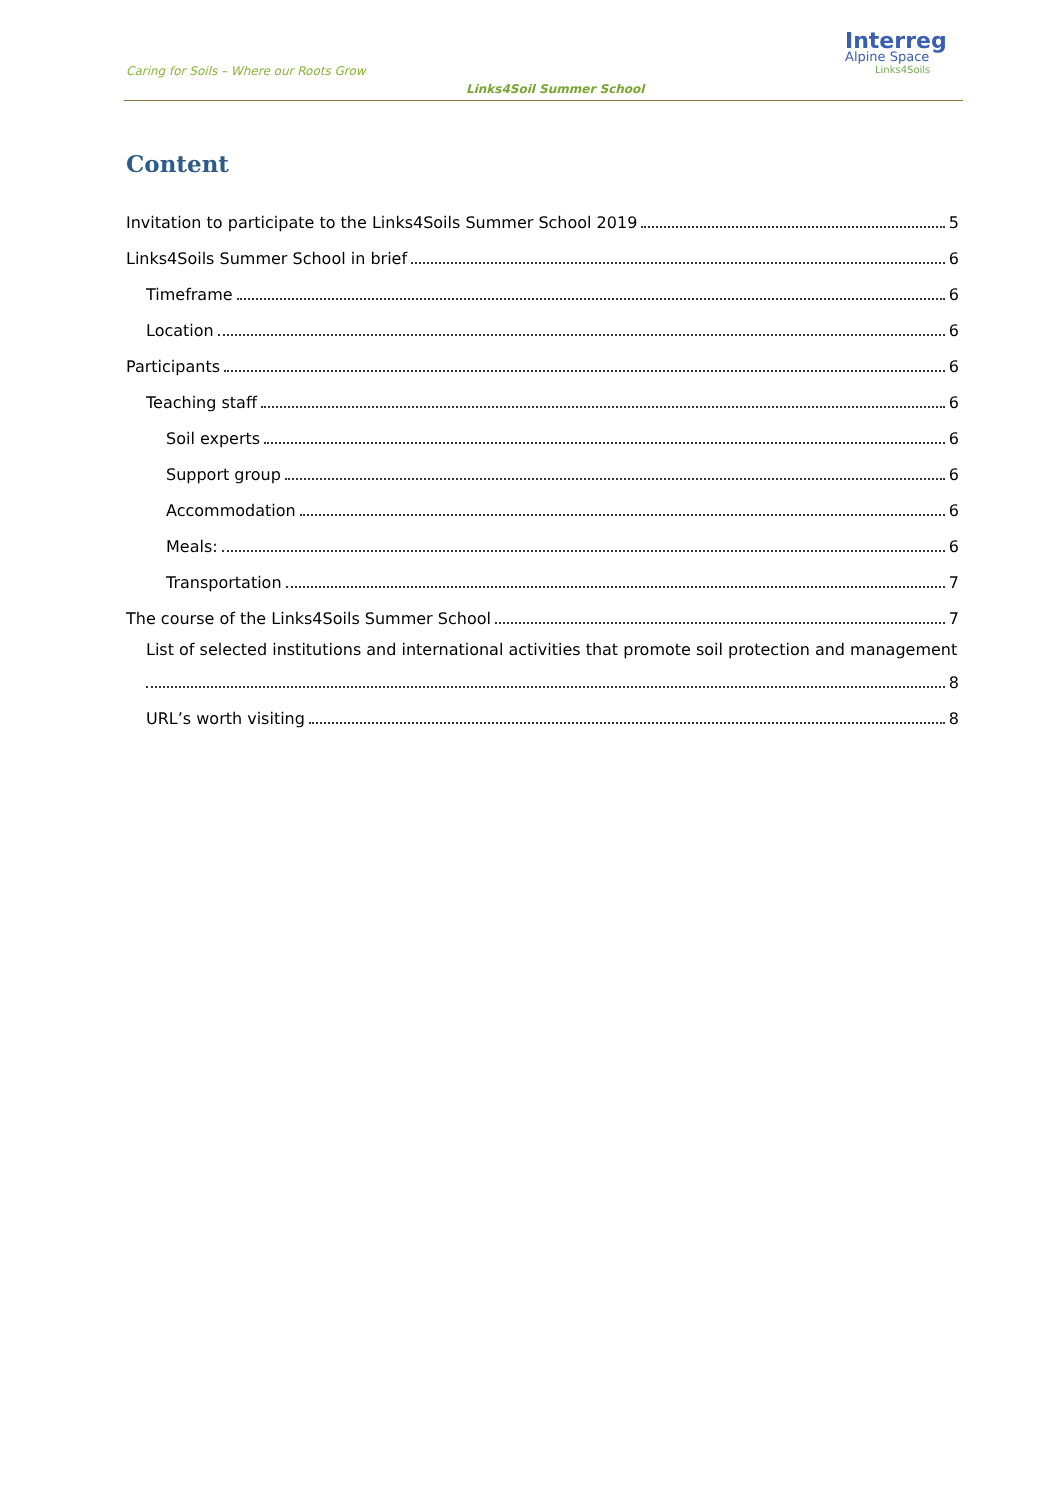Caring for Soils – Where our Roots Grow
Links4Soil Summer School
Interreg
Alpine Space
Links4Soils
Content
Invitation to participate to the Links4Soils Summer School 2019 5
Links4Soils Summer School in brief 6
Timeframe 6
Location 6
Participants 6
Teaching staff 6
Soil experts 6
Support group 6
Accommodation 6
Meals: 6
Transportation 7
The course of the Links4Soils Summer School 7
List of selected institutions and international activities that promote soil protection and management
8
URL’s worth visiting 8